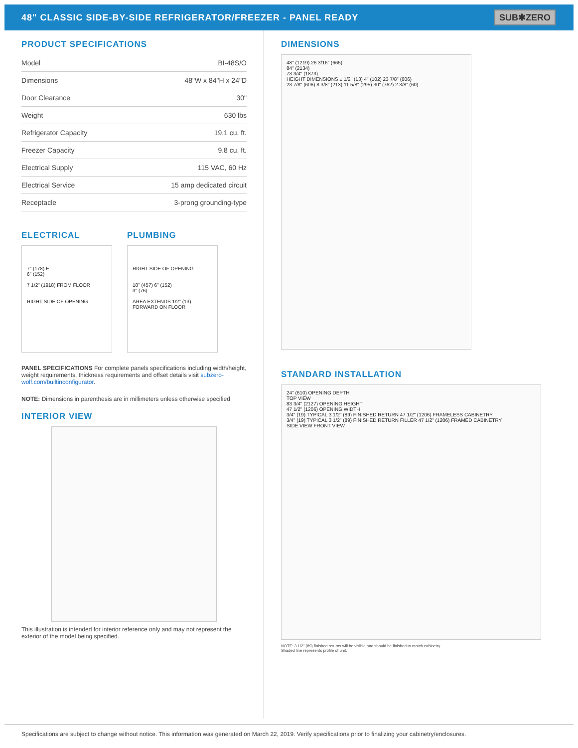48" CLASSIC SIDE-BY-SIDE REFRIGERATOR/FREEZER - PANEL READY
SUB✱ZERO
PRODUCT SPECIFICATIONS
| Model | BI-48S/O |
| Dimensions | 48"W x 84"H x 24"D |
| Door Clearance | 30" |
| Weight | 630 lbs |
| Refrigerator Capacity | 19.1 cu. ft. |
| Freezer Capacity | 9.8 cu. ft. |
| Electrical Supply | 115 VAC, 60 Hz |
| Electrical Service | 15 amp dedicated circuit |
| Receptacle | 3-prong grounding-type |
ELECTRICAL
7" (178) E
6" (152)
7 1/2" (1918) FROM FLOOR
RIGHT SIDE OF OPENING
PLUMBING
RIGHT SIDE OF OPENING
18" (457) 6" (152)
3" (76)
AREA EXTENDS 1/2" (13) FORWARD ON FLOOR
PANEL SPECIFICATIONS For complete panels specifications including width/height, weight requirements, thickness requirements and offset details visit subzero-wolf.com/builtinconfigurator.
NOTE: Dimensions in parenthesis are in millimeters unless otherwise specified
INTERIOR VIEW
This illustration is intended for interior reference only and may not represent the exterior of the model being specified.
DIMENSIONS
48" (1219) 26 3/16" (665)
84" (2134)
73 3/4" (1873)
HEIGHT DIMENSIONS ± 1/2" (13) 4" (102) 23 7/8" (606)
23 7/8" (606) 8 3/8" (213) 11 5/8" (295) 30" (762) 2 3/8" (60)
STANDARD INSTALLATION
24" (610) OPENING DEPTH
TOP VIEW
83 3/4" (2127) OPENING HEIGHT
47 1/2" (1206) OPENING WIDTH
3/4" (19) TYPICAL 3 1/2" (89) FINISHED RETURN 47 1/2" (1206) FRAMELESS CABINETRY
3/4" (19) TYPICAL 3 1/2" (89) FINISHED RETURN FILLER 47 1/2" (1206) FRAMED CABINETRY
SIDE VIEW FRONT VIEW
NOTE: 3 1/2" (89) finished returns will be visible and should be finished to match cabinetry
Shaded line represents profile of unit.
Specifications are subject to change without notice. This information was generated on March 22, 2019. Verify specifications prior to finalizing your cabinetry/enclosures.